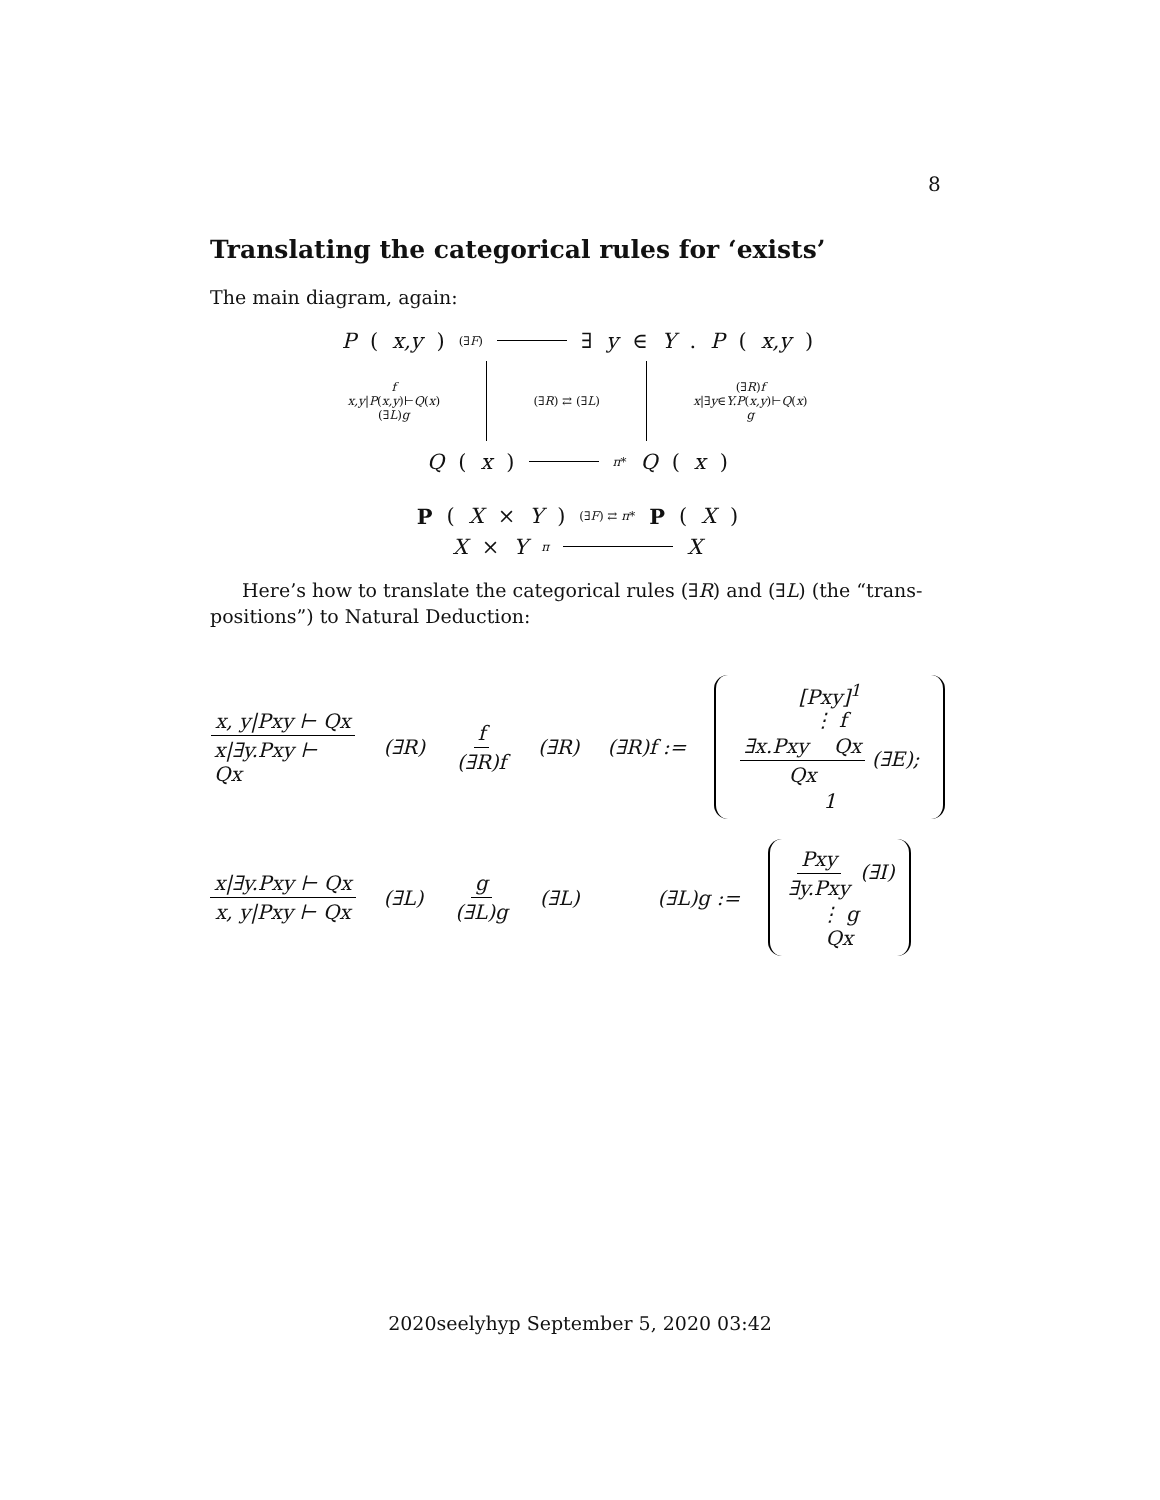8
Translating the categorical rules for ‘exists’
The main diagram, again:
P (x,y) (∃F) ∃ y ∈ Y. P (x,y)
f
x,y|P(x,y)⊢Q(x)
(∃L)g (∃R) ⇄ (∃L) (∃R)f
x|∃y∈Y.P(x,y)⊢Q(x)
g
Q (x) π* Q (x)
P (X × Y) (∃F) ⇄ π* P (X)
X × Y π X
Here’s how to translate the categorical rules (∃R) and (∃L) (the “trans-positions”) to Natural Deduction:
x, y|Pxy ⊢ Qx x|∃y.Pxy ⊢ Qx (∃R) f (∃R)f (∃R) (∃R)f := [Pxy]<sup>1</sup>
⋮ f
∃x.Pxy Qx Qx (∃E); 1
x|∃y.Pxy ⊢ Qx x, y|Pxy ⊢ Qx (∃L) g (∃L)g (∃L) (∃L)g := Pxy ∃y.Pxy (∃I)
⋮ g
Qx
2020seelyhyp September 5, 2020 03:42